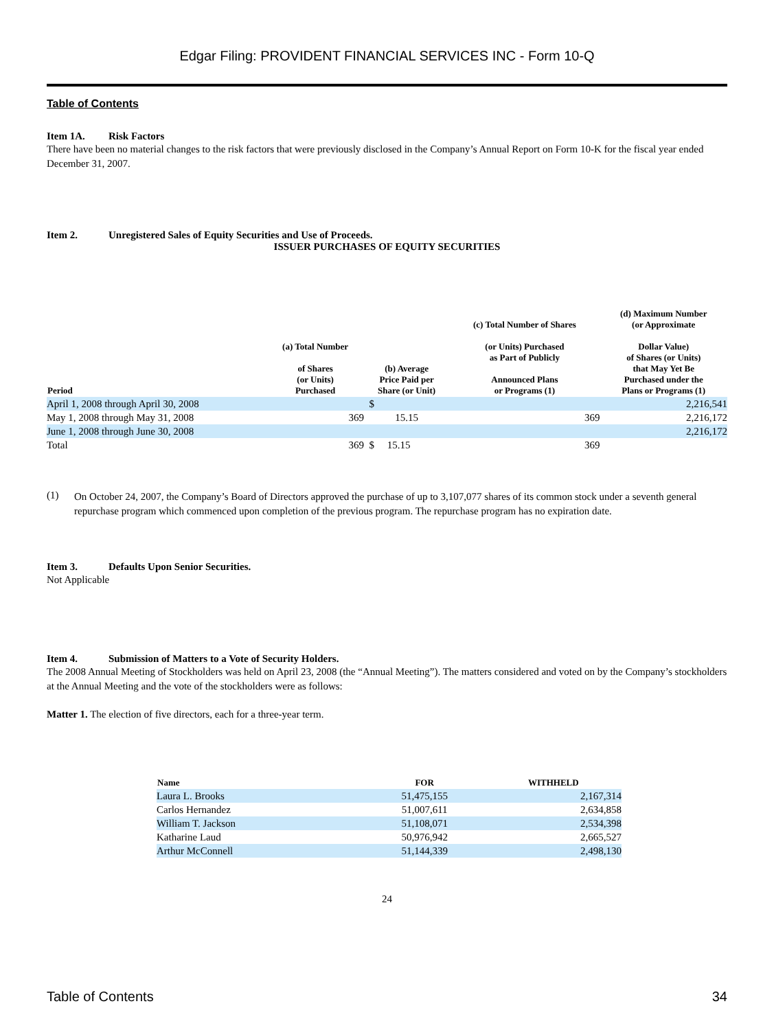Edgar Filing: PROVIDENT FINANCIAL SERVICES INC - Form 10-Q
Table of Contents
Item 1A. Risk Factors
There have been no material changes to the risk factors that were previously disclosed in the Company’s Annual Report on Form 10-K for the fiscal year ended December 31, 2007.
Item 2. Unregistered Sales of Equity Securities and Use of Proceeds.
ISSUER PURCHASES OF EQUITY SECURITIES
| Period | (a) Total Number of Shares (or Units) Purchased | (b) Average Price Paid per Share (or Unit) | (c) Total Number of Shares (or Units) Purchased as Part of Publicly Announced Plans or Programs (1) | (d) Maximum Number (or Approximate Dollar Value) of Shares (or Units) that May Yet Be Purchased under the Plans or Programs (1) |
| --- | --- | --- | --- | --- |
| April 1, 2008 through April 30, 2008 | | $ | | 2,216,541 |
| May 1, 2008 through May 31, 2008 | 369 | 15.15 | 369 | 2,216,172 |
| June 1, 2008 through June 30, 2008 | | | | 2,216,172 |
| Total | 369 | $ 15.15 | 369 | |
(1)
On October 24, 2007, the Company’s Board of Directors approved the purchase of up to 3,107,077 shares of its common stock under a seventh general repurchase program which commenced upon completion of the previous program. The repurchase program has no expiration date.
Item 3. Defaults Upon Senior Securities.
Not Applicable
Item 4. Submission of Matters to a Vote of Security Holders.
The 2008 Annual Meeting of Stockholders was held on April 23, 2008 (the “Annual Meeting”). The matters considered and voted on by the Company’s stockholders at the Annual Meeting and the vote of the stockholders were as follows:
Matter 1. The election of five directors, each for a three-year term.
| Name | FOR | WITHHELD |
| --- | --- | --- |
| Laura L. Brooks | 51,475,155 | 2,167,314 |
| Carlos Hernandez | 51,007,611 | 2,634,858 |
| William T. Jackson | 51,108,071 | 2,534,398 |
| Katharine Laud | 50,976,942 | 2,665,527 |
| Arthur McConnell | 51,144,339 | 2,498,130 |
24
Table of Contents 34